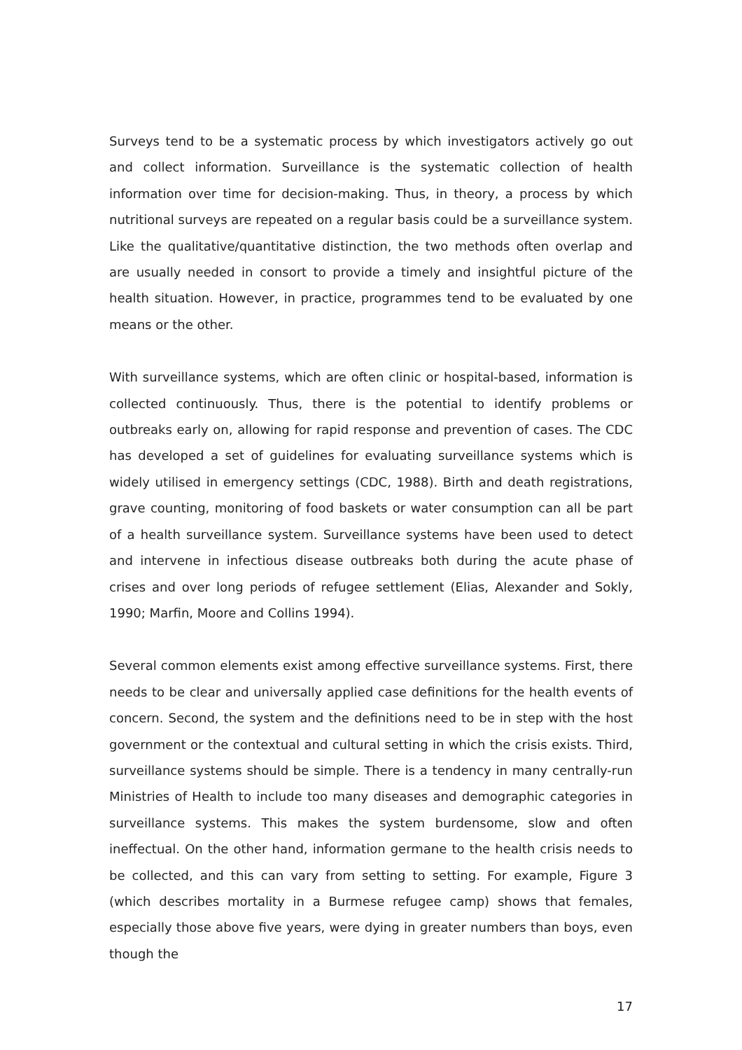Surveys tend to be a systematic process by which investigators actively go out and collect information. Surveillance is the systematic collection of health information over time for decision-making. Thus, in theory, a process by which nutritional surveys are repeated on a regular basis could be a surveillance system. Like the qualitative/quantitative distinction, the two methods often overlap and are usually needed in consort to provide a timely and insightful picture of the health situation. However, in practice, programmes tend to be evaluated by one means or the other.
With surveillance systems, which are often clinic or hospital-based, information is collected continuously. Thus, there is the potential to identify problems or outbreaks early on, allowing for rapid response and prevention of cases. The CDC has developed a set of guidelines for evaluating surveillance systems which is widely utilised in emergency settings (CDC, 1988). Birth and death registrations, grave counting, monitoring of food baskets or water consumption can all be part of a health surveillance system. Surveillance systems have been used to detect and intervene in infectious disease outbreaks both during the acute phase of crises and over long periods of refugee settlement (Elias, Alexander and Sokly, 1990; Marfin, Moore and Collins 1994).
Several common elements exist among effective surveillance systems. First, there needs to be clear and universally applied case definitions for the health events of concern. Second, the system and the definitions need to be in step with the host government or the contextual and cultural setting in which the crisis exists. Third, surveillance systems should be simple. There is a tendency in many centrally-run Ministries of Health to include too many diseases and demographic categories in surveillance systems. This makes the system burdensome, slow and often ineffectual. On the other hand, information germane to the health crisis needs to be collected, and this can vary from setting to setting. For example, Figure 3 (which describes mortality in a Burmese refugee camp) shows that females, especially those above five years, were dying in greater numbers than boys, even though the
17